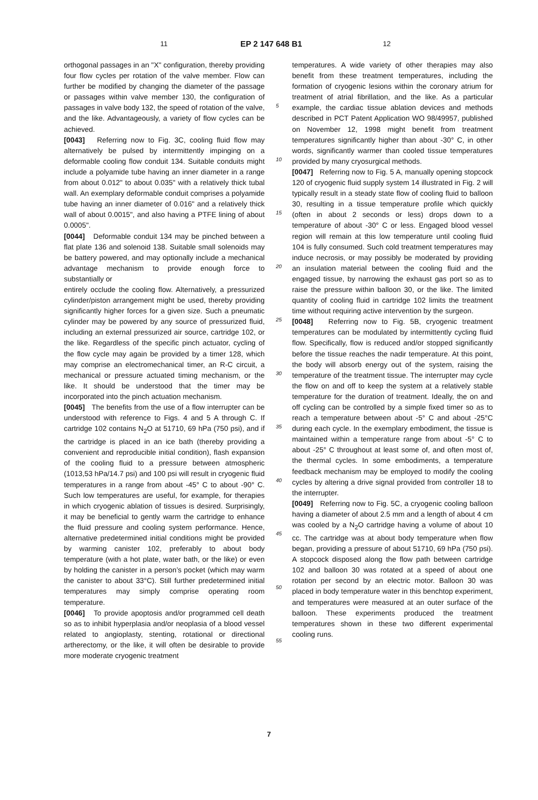11 EP 2 147 648 B1 12
orthogonal passages in an "X" configuration, thereby providing four flow cycles per rotation of the valve member. Flow can further be modified by changing the diameter of the passage or passages within valve member 130, the configuration of passages in valve body 132, the speed of rotation of the valve, and the like. Advantageously, a variety of flow cycles can be achieved.
[0043] Referring now to Fig. 3C, cooling fluid flow may alternatively be pulsed by intermittently impinging on a deformable cooling flow conduit 134. Suitable conduits might include a polyamide tube having an inner diameter in a range from about 0.012" to about 0.035" with a relatively thick tubal wall. An exemplary deformable conduit comprises a polyamide tube having an inner diameter of 0.016" and a relatively thick wall of about 0.0015", and also having a PTFE lining of about 0.0005".
[0044] Deformable conduit 134 may be pinched between a flat plate 136 and solenoid 138. Suitable small solenoids may be battery powered, and may optionally include a mechanical advantage mechanism to provide enough force to substantially or
entirely occlude the cooling flow. Alternatively, a pressurized cylinder/piston arrangement might be used, thereby providing significantly higher forces for a given size. Such a pneumatic cylinder may be powered by any source of pressurized fluid, including an external pressurized air source, cartridge 102, or the like. Regardless of the specific pinch actuator, cycling of the flow cycle may again be provided by a timer 128, which may comprise an electromechanical timer, an R-C circuit, a mechanical or pressure actuated timing mechanism, or the like. It should be understood that the timer may be incorporated into the pinch actuation mechanism.
[0045] The benefits from the use of a flow interrupter can be understood with reference to Figs. 4 and 5 A through C. If cartridge 102 contains N<sub>2</sub>O at 51710, 69 hPa (750 psi), and if the cartridge is placed in an ice bath (thereby providing a convenient and reproducible initial condition), flash expansion of the cooling fluid to a pressure between atmospheric (1013,53 hPa/14.7 psi) and 100 psi will result in cryogenic fluid temperatures in a range from about -45° C to about -90° C. Such low temperatures are useful, for example, for therapies in which cryogenic ablation of tissues is desired. Surprisingly, it may be beneficial to gently warm the cartridge to enhance the fluid pressure and cooling system performance. Hence, alternative predetermined initial conditions might be provided by warming canister 102, preferably to about body temperature (with a hot plate, water bath, or the like) or even by holding the canister in a person’s pocket (which may warm the canister to about 33°C). Still further predetermined initial temperatures may simply comprise operating room temperature.
[0046] To provide apoptosis and/or programmed cell death so as to inhibit hyperplasia and/or neoplasia of a blood vessel related to angioplasty, stenting, rotational or directional artherectomy, or the like, it will often be desirable to provide more moderate cryogenic treatment
5
10
15
20
25
30
35
40
45
50
55
temperatures. A wide variety of other therapies may also benefit from these treatment temperatures, including the formation of cryogenic lesions within the coronary atrium for treatment of atrial fibrillation, and the like. As a particular example, the cardiac tissue ablation devices and methods described in PCT Patent Application WO 98/49957, published on November 12, 1998 might benefit from treatment temperatures significantly higher than about -30° C, in other words, significantly warmer than cooled tissue temperatures provided by many cryosurgical methods.
[0047] Referring now to Fig. 5 A, manually opening stopcock 120 of cryogenic fluid supply system 14 illustrated in Fig. 2 will typically result in a steady state flow of cooling fluid to balloon 30, resulting in a tissue temperature profile which quickly (often in about 2 seconds or less) drops down to a temperature of about -30° C or less. Engaged blood vessel region will remain at this low temperature until cooling fluid 104 is fully consumed. Such cold treatment temperatures may induce necrosis, or may possibly be moderated by providing an insulation material between the cooling fluid and the engaged tissue, by narrowing the exhaust gas port so as to raise the pressure within balloon 30, or the like. The limited quantity of cooling fluid in cartridge 102 limits the treatment time without requiring active intervention by the surgeon.
[0048] Referring now to Fig. 5B, cryogenic treatment temperatures can be modulated by intermittently cycling fluid flow. Specifically, flow is reduced and/or stopped significantly before the tissue reaches the nadir temperature. At this point, the body will absorb energy out of the system, raising the temperature of the treatment tissue. The interrupter may cycle the flow on and off to keep the system at a relatively stable temperature for the duration of treatment. Ideally, the on and off cycling can be controlled by a simple fixed timer so as to reach a temperature between about -5° C and about -25°C during each cycle. In the exemplary embodiment, the tissue is maintained within a temperature range from about -5° C to about -25° C throughout at least some of, and often most of, the thermal cycles. In some embodiments, a temperature feedback mechanism may be employed to modify the cooling cycles by altering a drive signal provided from controller 18 to the interrupter.
[0049] Referring now to Fig. 5C, a cryogenic cooling balloon having a diameter of about 2.5 mm and a length of about 4 cm was cooled by a N<sub>2</sub>O cartridge having a volume of about 10 cc. The cartridge was at about body temperature when flow began, providing a pressure of about 51710, 69 hPa (750 psi). A stopcock disposed along the flow path between cartridge 102 and balloon 30 was rotated at a speed of about one rotation per second by an electric motor. Balloon 30 was placed in body temperature water in this benchtop experiment, and temperatures were measured at an outer surface of the balloon. These experiments produced the treatment temperatures shown in these two different experimental cooling runs.
7